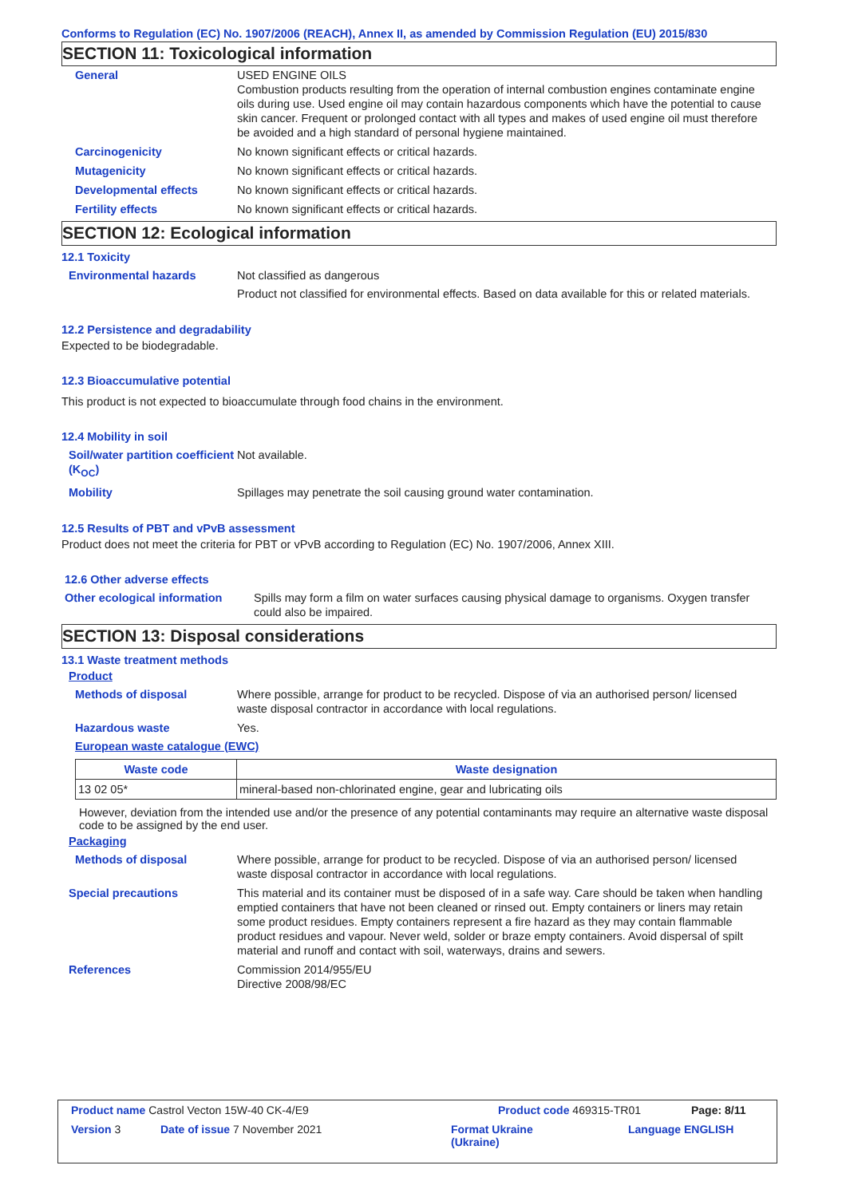Conforms to Regulation (EC) No. 1907/2006 (REACH), Annex II, as amended by Commission Regulation (EU) 2015/830
SECTION 11: Toxicological information
General USED ENGINE OILS
Combustion products resulting from the operation of internal combustion engines contaminate engine oils during use. Used engine oil may contain hazardous components which have the potential to cause skin cancer. Frequent or prolonged contact with all types and makes of used engine oil must therefore be avoided and a high standard of personal hygiene maintained.
Carcinogenicity No known significant effects or critical hazards.
Mutagenicity No known significant effects or critical hazards.
Developmental effects No known significant effects or critical hazards.
Fertility effects No known significant effects or critical hazards.
SECTION 12: Ecological information
12.1 Toxicity
Environmental hazards Not classified as dangerous
Product not classified for environmental effects. Based on data available for this or related materials.
12.2 Persistence and degradability
Expected to be biodegradable.
12.3 Bioaccumulative potential
This product is not expected to bioaccumulate through food chains in the environment.
12.4 Mobility in soil
Soil/water partition coefficient (K<sub>OC</sub>)
Not available.
Mobility Spillages may penetrate the soil causing ground water contamination.
12.5 Results of PBT and vPvB assessment
Product does not meet the criteria for PBT or vPvB according to Regulation (EC) No. 1907/2006, Annex XIII.
12.6 Other adverse effects
Other ecological information
Spills may form a film on water surfaces causing physical damage to organisms. Oxygen transfer could also be impaired.
SECTION 13: Disposal considerations
13.1 Waste treatment methods
Product
Methods of disposal Where possible, arrange for product to be recycled. Dispose of via an authorised person/ licensed waste disposal contractor in accordance with local regulations.
Hazardous waste Yes.
European waste catalogue (EWC)
| Waste code | Waste designation |
| --- | --- |
| 13 02 05* | mineral-based non-chlorinated engine, gear and lubricating oils |
However, deviation from the intended use and/or the presence of any potential contaminants may require an alternative waste disposal code to be assigned by the end user.
Packaging
Methods of disposal Where possible, arrange for product to be recycled. Dispose of via an authorised person/ licensed waste disposal contractor in accordance with local regulations.
Special precautions This material and its container must be disposed of in a safe way. Care should be taken when handling emptied containers that have not been cleaned or rinsed out. Empty containers or liners may retain some product residues. Empty containers represent a fire hazard as they may contain flammable product residues and vapour. Never weld, solder or braze empty containers. Avoid dispersal of spilt material and runoff and contact with soil, waterways, drains and sewers.
References Commission 2014/955/EU
Directive 2008/98/EC
Product name Castrol Vecton 15W-40 CK-4/E9 Product code 469315-TR01 Page: 8/11
Version 3 Date of issue 7 November 2021 Format Ukraine
(Ukraine) Language ENGLISH